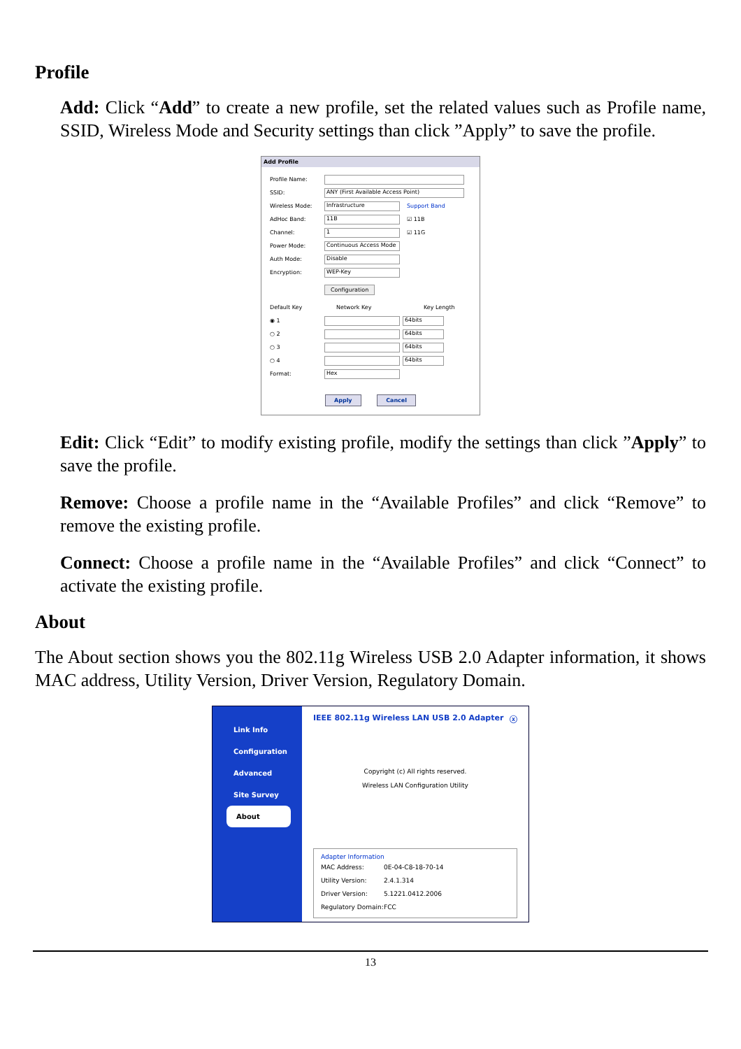Profile
Add: Click “Add” to create a new profile, set the related values such as Profile name, SSID, Wireless Mode and Security settings than click ”Apply” to save the profile.
Add Profile
Profile Name:
SSID:
ANY (First Available Access Point)
Wireless Mode:
Infrastructure
Support Band
AdHoc Band:
11B
☑ 11B
Channel:
1
☑ 11G
Power Mode:
Continuous Access Mode
Auth Mode:
Disable
Encryption:
WEP-Key
Configuration
Default Key Network Key Key Length
◉ 1
64bits
○ 2
64bits
○ 3
64bits
○ 4
64bits
Format:
Hex
Apply Cancel
Edit: Click “Edit” to modify existing profile, modify the settings than click ”Apply” to save the profile.
Remove: Choose a profile name in the “Available Profiles” and click “Remove” to remove the existing profile.
Connect: Choose a profile name in the “Available Profiles” and click “Connect” to activate the existing profile.
About
The About section shows you the 802.11g Wireless USB 2.0 Adapter information, it shows MAC address, Utility Version, Driver Version, Regulatory Domain.
Link Info
Configuration
Advanced
Site Survey
About
IEEE 802.11g Wireless LAN USB 2.0 Adapter ⓧ
Copyright (c) All rights reserved.
Wireless LAN Configuration Utility
Adapter Information
MAC Address: 0E-04-C8-18-70-14
Utility Version: 2.4.1.314
Driver Version: 5.1221.0412.2006
Regulatory Domain: FCC
13